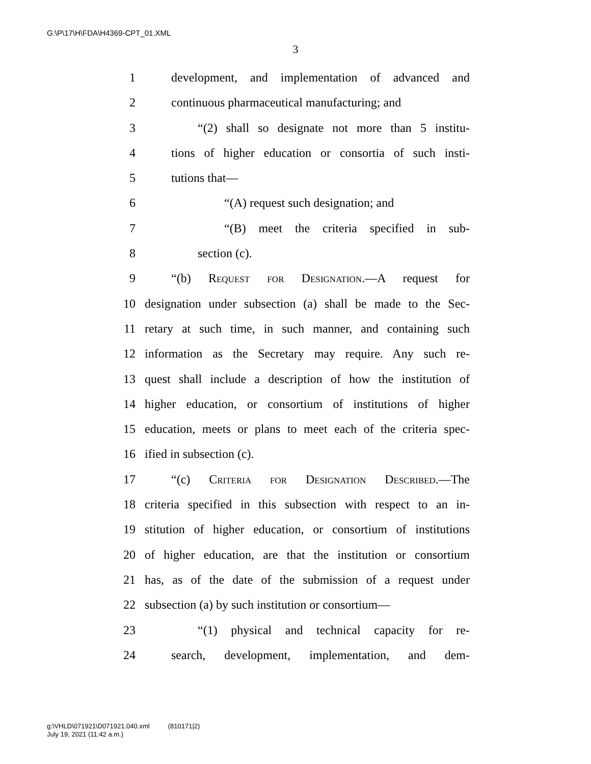G:\P\17\H\FDA\H4369-CPT_01.XML
3
1 development, and implementation of advanced and
2 continuous pharmaceutical manufacturing; and
3 “(2) shall so designate not more than 5 institu-
4 tions of higher education or consortia of such insti-
5 tutions that—
6 “(A) request such designation; and
7 “(B) meet the criteria specified in sub-
8 section (c).
9 “(b) Request for Designation.—A request for
10 designation under subsection (a) shall be made to the Sec-
11 retary at such time, in such manner, and containing such
12 information as the Secretary may require. Any such re-
13 quest shall include a description of how the institution of
14 higher education, or consortium of institutions of higher
15 education, meets or plans to meet each of the criteria spec-
16 ified in subsection (c).
17 “(c) Criteria for Designation Described.—The
18 criteria specified in this subsection with respect to an in-
19 stitution of higher education, or consortium of institutions
20 of higher education, are that the institution or consortium
21 has, as of the date of the submission of a request under
22 subsection (a) by such institution or consortium—
23 “(1) physical and technical capacity for re-
24 search, development, implementation, and dem-
g:\VHLD\071921\D071921.040.xml (810171|2)
July 19, 2021 (11:42 a.m.)